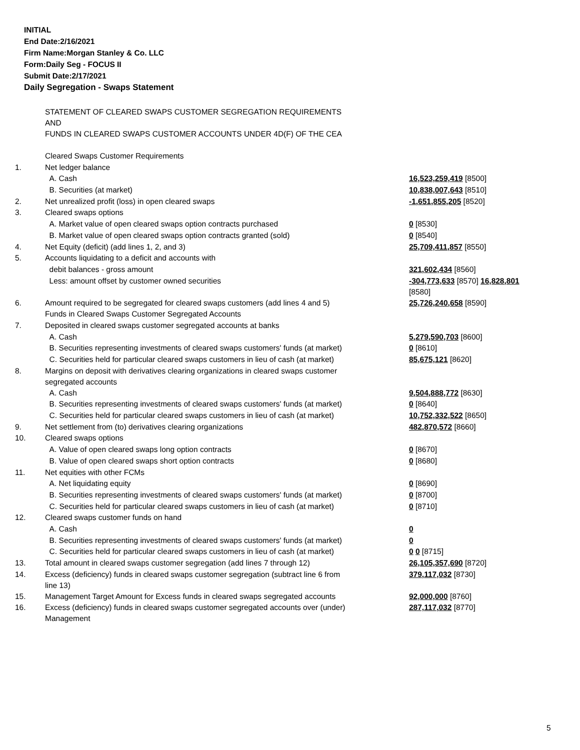INITIAL
End Date:2/16/2021
Firm Name:Morgan Stanley & Co. LLC
Form:Daily Seg - FOCUS II
Submit Date:2/17/2021
Daily Segregation - Swaps Statement
| | STATEMENT OF CLEARED SWAPS CUSTOMER SEGREGATION REQUIREMENTS AND FUNDS IN CLEARED SWAPS CUSTOMER ACCOUNTS UNDER 4D(F) OF THE CEA | |
| | Cleared Swaps Customer Requirements | |
| 1. | Net ledger balance | |
| | A. Cash | 16,523,259,419 [8500] |
| | B. Securities (at market) | 10,838,007,643 [8510] |
| 2. | Net unrealized profit (loss) in open cleared swaps | -1,651,855,205 [8520] |
| 3. | Cleared swaps options | |
| | A. Market value of open cleared swaps option contracts purchased | 0 [8530] |
| | B. Market value of open cleared swaps option contracts granted (sold) | 0 [8540] |
| 4. | Net Equity (deficit) (add lines 1, 2, and 3) | 25,709,411,857 [8550] |
| 5. | Accounts liquidating to a deficit and accounts with | |
| | debit balances - gross amount | 321,602,434 [8560] |
| | Less: amount offset by customer owned securities | -304,773,633 [8570] 16,828,801 [8580] |
| 6. | Amount required to be segregated for cleared swaps customers (add lines 4 and 5) | 25,726,240,658 [8590] |
| | Funds in Cleared Swaps Customer Segregated Accounts | |
| 7. | Deposited in cleared swaps customer segregated accounts at banks | |
| | A. Cash | 5,279,590,703 [8600] |
| | B. Securities representing investments of cleared swaps customers' funds (at market) | 0 [8610] |
| | C. Securities held for particular cleared swaps customers in lieu of cash (at market) | 85,675,121 [8620] |
| 8. | Margins on deposit with derivatives clearing organizations in cleared swaps customer segregated accounts | |
| | A. Cash | 9,504,888,772 [8630] |
| | B. Securities representing investments of cleared swaps customers' funds (at market) | 0 [8640] |
| | C. Securities held for particular cleared swaps customers in lieu of cash (at market) | 10,752,332,522 [8650] |
| 9. | Net settlement from (to) derivatives clearing organizations | 482,870,572 [8660] |
| 10. | Cleared swaps options | |
| | A. Value of open cleared swaps long option contracts | 0 [8670] |
| | B. Value of open cleared swaps short option contracts | 0 [8680] |
| 11. | Net equities with other FCMs | |
| | A. Net liquidating equity | 0 [8690] |
| | B. Securities representing investments of cleared swaps customers' funds (at market) | 0 [8700] |
| | C. Securities held for particular cleared swaps customers in lieu of cash (at market) | 0 [8710] |
| 12. | Cleared swaps customer funds on hand | |
| | A. Cash | 0 |
| | B. Securities representing investments of cleared swaps customers' funds (at market) | 0 |
| | C. Securities held for particular cleared swaps customers in lieu of cash (at market) | 0 0 [8715] |
| 13. | Total amount in cleared swaps customer segregation (add lines 7 through 12) | 26,105,357,690 [8720] |
| 14. | Excess (deficiency) funds in cleared swaps customer segregation (subtract line 6 from line 13) | 379,117,032 [8730] |
| 15. | Management Target Amount for Excess funds in cleared swaps segregated accounts | 92,000,000 [8760] |
| 16. | Excess (deficiency) funds in cleared swaps customer segregated accounts over (under) Management | 287,117,032 [8770] |
5